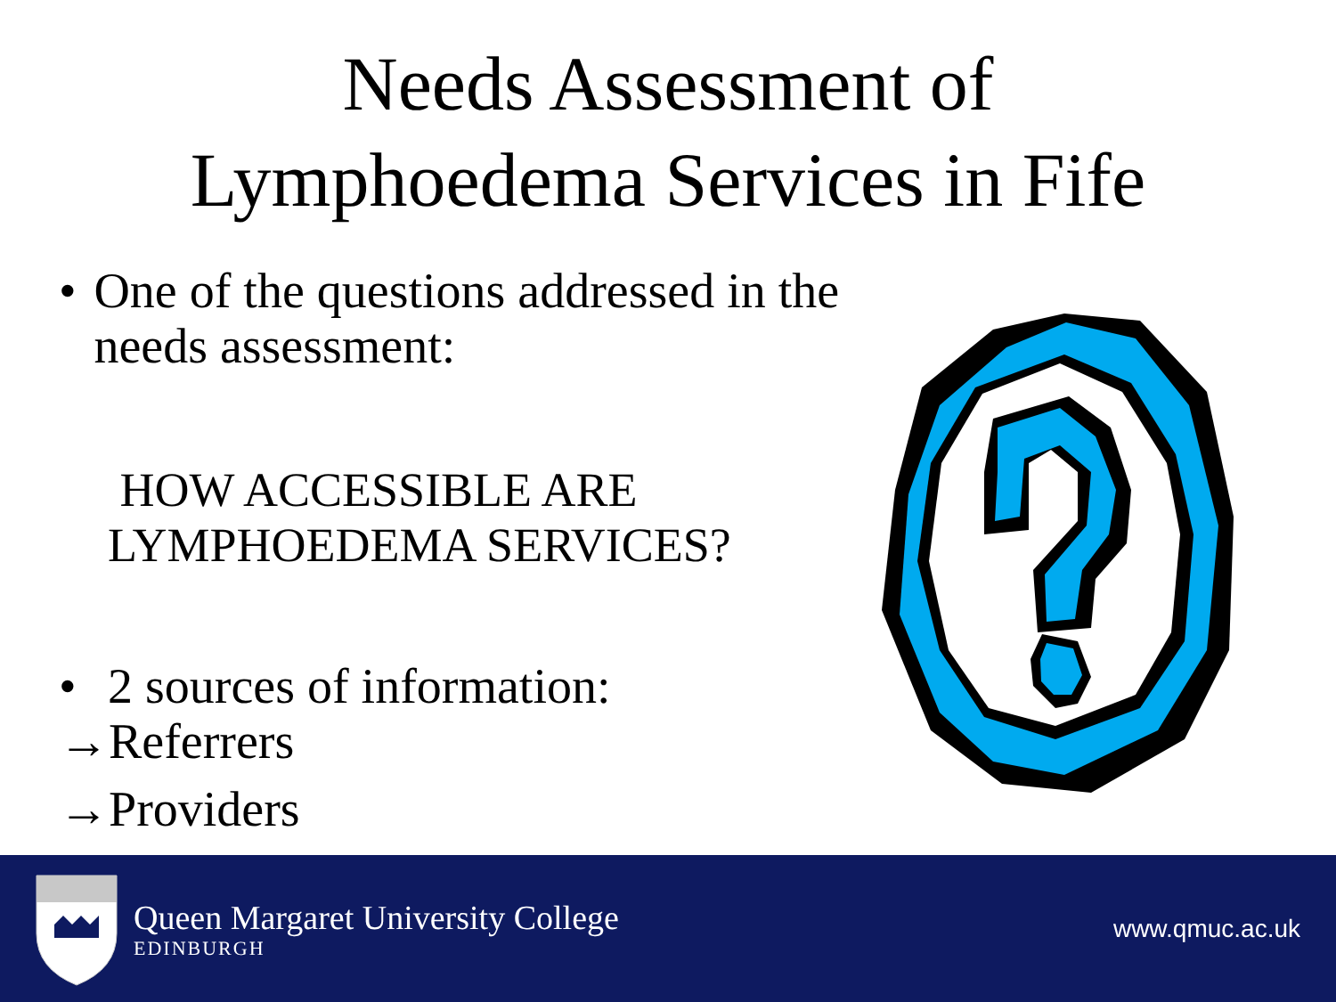Needs Assessment of
Lymphoedema Services in Fife
• One of the questions addressed in the needs assessment:
HOW ACCESSIBLE ARE LYMPHOEDEMA SERVICES?
• 2 sources of information:
→Referrers
→Providers
Queen Margaret University College
EDINBURGH
www.qmuc.ac.uk